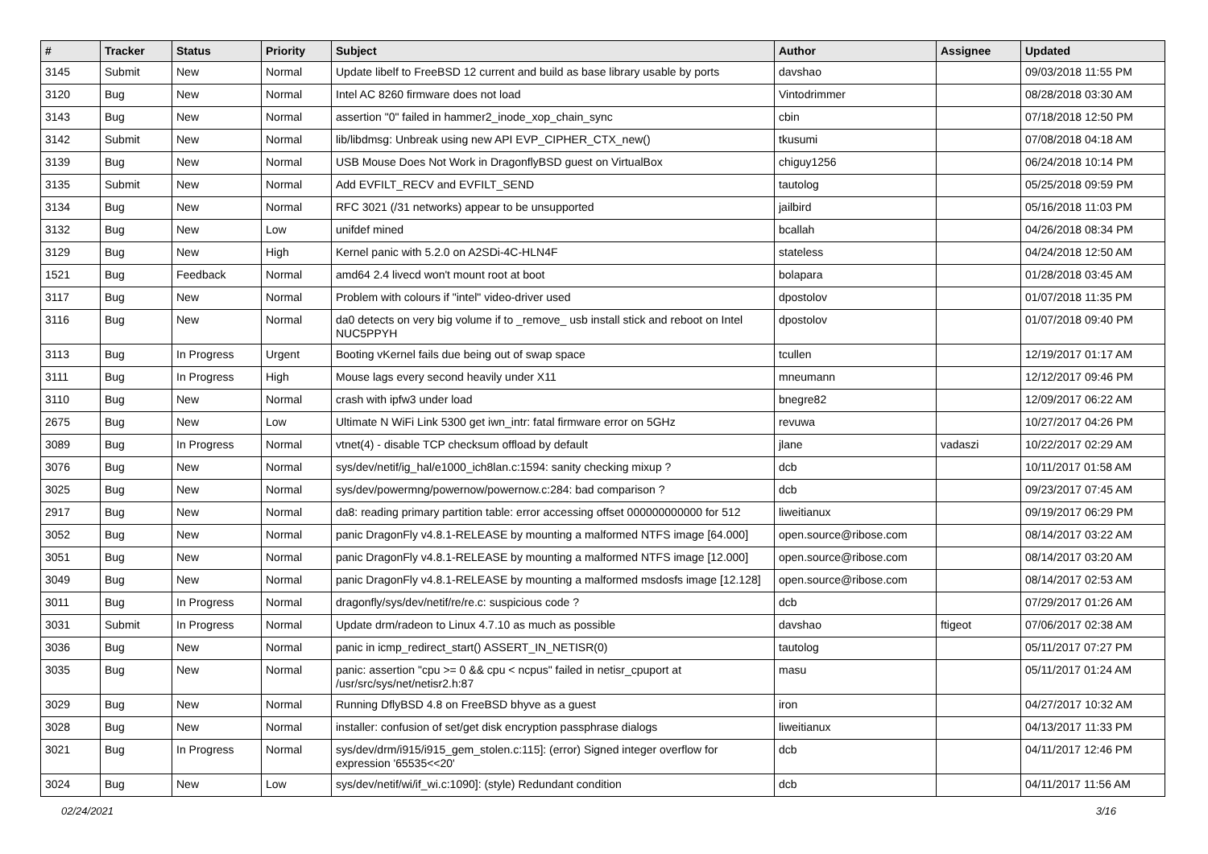| # | Tracker | Status | Priority | Subject | Author | Assignee | Updated |
| --- | --- | --- | --- | --- | --- | --- | --- |
| 3145 | Submit | New | Normal | Update libelf to FreeBSD 12 current and build as base library usable by ports | davshao | | 09/03/2018 11:55 PM |
| 3120 | Bug | New | Normal | Intel AC 8260 firmware does not load | Vintodrimmer | | 08/28/2018 03:30 AM |
| 3143 | Bug | New | Normal | assertion "0" failed in hammer2_inode_xop_chain_sync | cbin | | 07/18/2018 12:50 PM |
| 3142 | Submit | New | Normal | lib/libdmsg: Unbreak using new API EVP_CIPHER_CTX_new() | tkusumi | | 07/08/2018 04:18 AM |
| 3139 | Bug | New | Normal | USB Mouse Does Not Work in DragonflyBSD guest on VirtualBox | chiguy1256 | | 06/24/2018 10:14 PM |
| 3135 | Submit | New | Normal | Add EVFILT_RECV and EVFILT_SEND | tautolog | | 05/25/2018 09:59 PM |
| 3134 | Bug | New | Normal | RFC 3021 (/31 networks) appear to be unsupported | jailbird | | 05/16/2018 11:03 PM |
| 3132 | Bug | New | Low | unifdef mined | bcallah | | 04/26/2018 08:34 PM |
| 3129 | Bug | New | High | Kernel panic with 5.2.0 on A2SDi-4C-HLN4F | stateless | | 04/24/2018 12:50 AM |
| 1521 | Bug | Feedback | Normal | amd64 2.4 livecd won't mount root at boot | bolapara | | 01/28/2018 03:45 AM |
| 3117 | Bug | New | Normal | Problem with colours if "intel" video-driver used | dpostolov | | 01/07/2018 11:35 PM |
| 3116 | Bug | New | Normal | da0 detects on very big volume if to _remove_ usb install stick and reboot on Intel NUC5PPYH | dpostolov | | 01/07/2018 09:40 PM |
| 3113 | Bug | In Progress | Urgent | Booting vKernel fails due being out of swap space | tcullen | | 12/19/2017 01:17 AM |
| 3111 | Bug | In Progress | High | Mouse lags every second heavily under X11 | mneumann | | 12/12/2017 09:46 PM |
| 3110 | Bug | New | Normal | crash with ipfw3 under load | bnegre82 | | 12/09/2017 06:22 AM |
| 2675 | Bug | New | Low | Ultimate N WiFi Link 5300 get iwn_intr: fatal firmware error on 5GHz | revuwa | | 10/27/2017 04:26 PM |
| 3089 | Bug | In Progress | Normal | vtnet(4) - disable TCP checksum offload by default | jlane | vadaszi | 10/22/2017 02:29 AM |
| 3076 | Bug | New | Normal | sys/dev/netif/ig_hal/e1000_ich8lan.c:1594: sanity checking mixup ? | dcb | | 10/11/2017 01:58 AM |
| 3025 | Bug | New | Normal | sys/dev/powermng/powernow/powernow.c:284: bad comparison ? | dcb | | 09/23/2017 07:45 AM |
| 2917 | Bug | New | Normal | da8: reading primary partition table: error accessing offset 000000000000 for 512 | liweitianux | | 09/19/2017 06:29 PM |
| 3052 | Bug | New | Normal | panic DragonFly v4.8.1-RELEASE by mounting a malformed NTFS image [64.000] | open.source@ribose.com | | 08/14/2017 03:22 AM |
| 3051 | Bug | New | Normal | panic DragonFly v4.8.1-RELEASE by mounting a malformed NTFS image [12.000] | open.source@ribose.com | | 08/14/2017 03:20 AM |
| 3049 | Bug | New | Normal | panic DragonFly v4.8.1-RELEASE by mounting a malformed msdosfs image [12.128] | open.source@ribose.com | | 08/14/2017 02:53 AM |
| 3011 | Bug | In Progress | Normal | dragonfly/sys/dev/netif/re/re.c: suspicious code ? | dcb | | 07/29/2017 01:26 AM |
| 3031 | Submit | In Progress | Normal | Update drm/radeon to Linux 4.7.10 as much as possible | davshao | ftigeot | 07/06/2017 02:38 AM |
| 3036 | Bug | New | Normal | panic in icmp_redirect_start() ASSERT_IN_NETISR(0) | tautolog | | 05/11/2017 07:27 PM |
| 3035 | Bug | New | Normal | panic: assertion "cpu >= 0 && cpu < ncpus" failed in netisr_cpuport at /usr/src/sys/net/netisr2.h:87 | masu | | 05/11/2017 01:24 AM |
| 3029 | Bug | New | Normal | Running DflyBSD 4.8 on FreeBSD bhyve as a guest | iron | | 04/27/2017 10:32 AM |
| 3028 | Bug | New | Normal | installer: confusion of set/get disk encryption passphrase dialogs | liweitianux | | 04/13/2017 11:33 PM |
| 3021 | Bug | In Progress | Normal | sys/dev/drm/i915/i915_gem_stolen.c:115]: (error) Signed integer overflow for expression '65535<<20' | dcb | | 04/11/2017 12:46 PM |
| 3024 | Bug | New | Low | sys/dev/netif/wi/if_wi.c:1090]: (style) Redundant condition | dcb | | 04/11/2017 11:56 AM |
02/24/2021 3/16